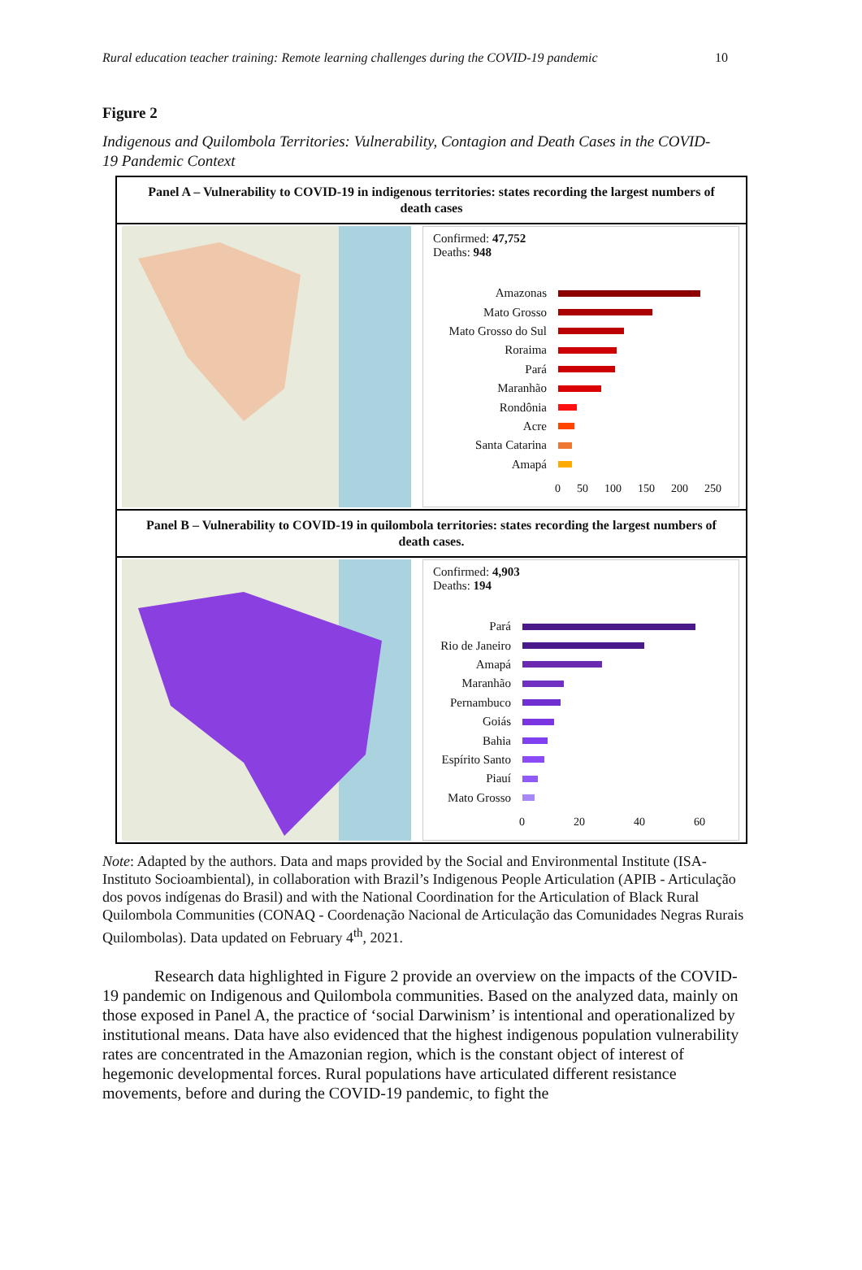Rural education teacher training: Remote learning challenges during the COVID-19 pandemic 10
Figure 2
Indigenous and Quilombola Territories: Vulnerability, Contagion and Death Cases in the COVID-19 Pandemic Context
Panel A – Vulnerability to COVID-19 in indigenous territories: states recording the largest numbers of death cases
Confirmed: 47,752
Deaths: 948
Amazonas
Mato Grosso
Mato Grosso do Sul
Roraima
Pará
Maranhão
Rondônia
Acre
Santa Catarina
Amapá
0 50 100 150 200 250
Panel B – Vulnerability to COVID-19 in quilombola territories: states recording the largest numbers of death cases.
Confirmed: 4,903
Deaths: 194
Pará
Rio de Janeiro
Amapá
Maranhão
Pernambuco
Goiás
Bahia
Espírito Santo
Piauí
Mato Grosso
0 20 40 60
Note: Adapted by the authors. Data and maps provided by the Social and Environmental Institute (ISA- Instituto Socioambiental), in collaboration with Brazil’s Indigenous People Articulation (APIB - Articulação dos povos indígenas do Brasil) and with the National Coordination for the Articulation of Black Rural Quilombola Communities (CONAQ - Coordenação Nacional de Articulação das Comunidades Negras Rurais Quilombolas). Data updated on February 4<sup>th</sup>, 2021.
Research data highlighted in Figure 2 provide an overview on the impacts of the COVID-19 pandemic on Indigenous and Quilombola communities. Based on the analyzed data, mainly on those exposed in Panel A, the practice of ‘social Darwinism’ is intentional and operationalized by institutional means. Data have also evidenced that the highest indigenous population vulnerability rates are concentrated in the Amazonian region, which is the constant object of interest of hegemonic developmental forces. Rural populations have articulated different resistance movements, before and during the COVID-19 pandemic, to fight the